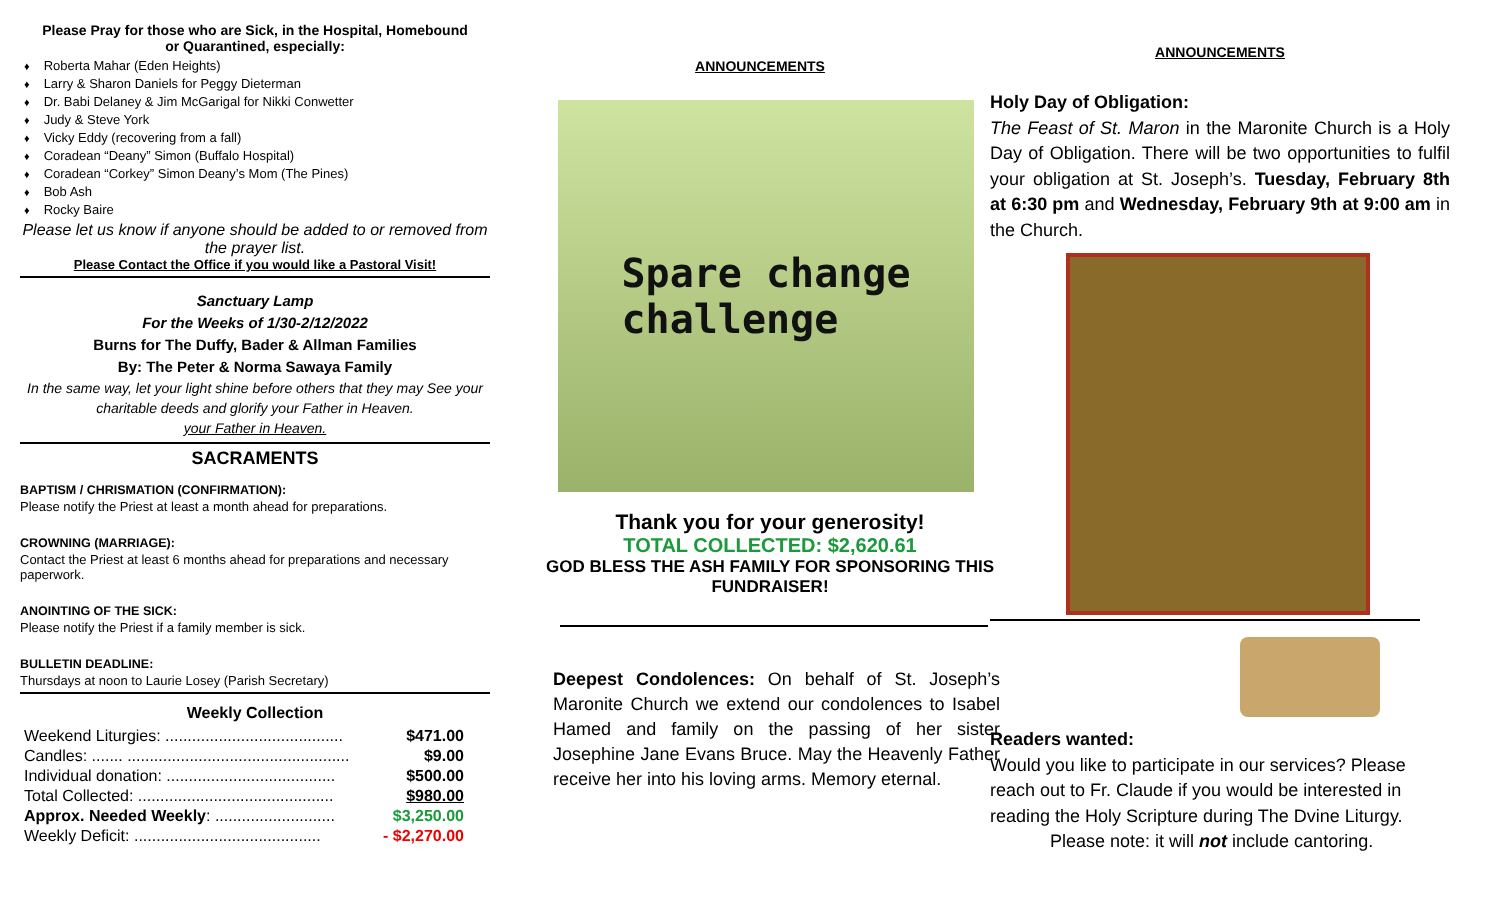Please Pray for those who are Sick, in the Hospital, Homebound
or Quarantined, especially:
Roberta Mahar (Eden Heights)
Larry & Sharon Daniels for Peggy Dieterman
Dr. Babi Delaney & Jim McGarigal for Nikki Conwetter
Judy & Steve York
Vicky Eddy (recovering from a fall)
Coradean “Deany” Simon (Buffalo Hospital)
Coradean “Corkey” Simon Deany’s Mom (The Pines)
Bob Ash
Rocky Baire
Please let us know if anyone should be added to or removed from the prayer list.
Please Contact the Office if you would like a Pastoral Visit!
Sanctuary Lamp
For the Weeks of 1/30-2/12/2022
Burns for The Duffy, Bader & Allman Families
By: The Peter & Norma Sawaya Family
In the same way, let your light shine before others that they may See your charitable deeds and glorify your Father in Heaven.
your Father in Heaven.
SACRAMENTS
BAPTISM / CHRISMATION (CONFIRMATION):
Please notify the Priest at least a month ahead for preparations.
CROWNING (MARRIAGE):
Contact the Priest at least 6 months ahead for preparations and necessary paperwork.
ANOINTING OF THE SICK:
Please notify the Priest if a family member is sick.
BULLETIN DEADLINE:
Thursdays at noon to Laurie Losey (Parish Secretary)
Weekly Collection
| Weekend Liturgies: ........................................ | $471.00 |
| Candles: ....... .................................................. | $9.00 |
| Individual donation: ...................................... | $500.00 |
| Total Collected: ............................................ | $980.00 |
| Approx. Needed Weekly : ........................... | $3,250.00 |
| Weekly Deficit: .......................................... | - $2,270.00 |
ANNOUNCEMENTS
Spare change
challenge
Thank you for your generosity!
TOTAL COLLECTED: $2,620.61
GOD BLESS THE ASH FAMILY FOR SPONSORING THIS FUNDRAISER!
Deepest Condolences: On behalf of St. Joseph’s Maronite Church we extend our condolences to Isabel Hamed and family on the passing of her sister Josephine Jane Evans Bruce. May the Heavenly Father receive her into his loving arms. Memory eternal.
ANNOUNCEMENTS
Holy Day of Obligation:
The Feast of St. Maron in the Maronite Church is a Holy Day of Obligation. There will be two opportunities to fulfil your obligation at St. Joseph’s. Tuesday, February 8th at 6:30 pm and Wednesday, February 9th at 9:00 am in the Church.
Readers wanted:
Would you like to participate in our services? Please reach out to Fr. Claude if you would be interested in reading the Holy Scripture during The Dvine Liturgy.
Please note: it will not include cantoring.